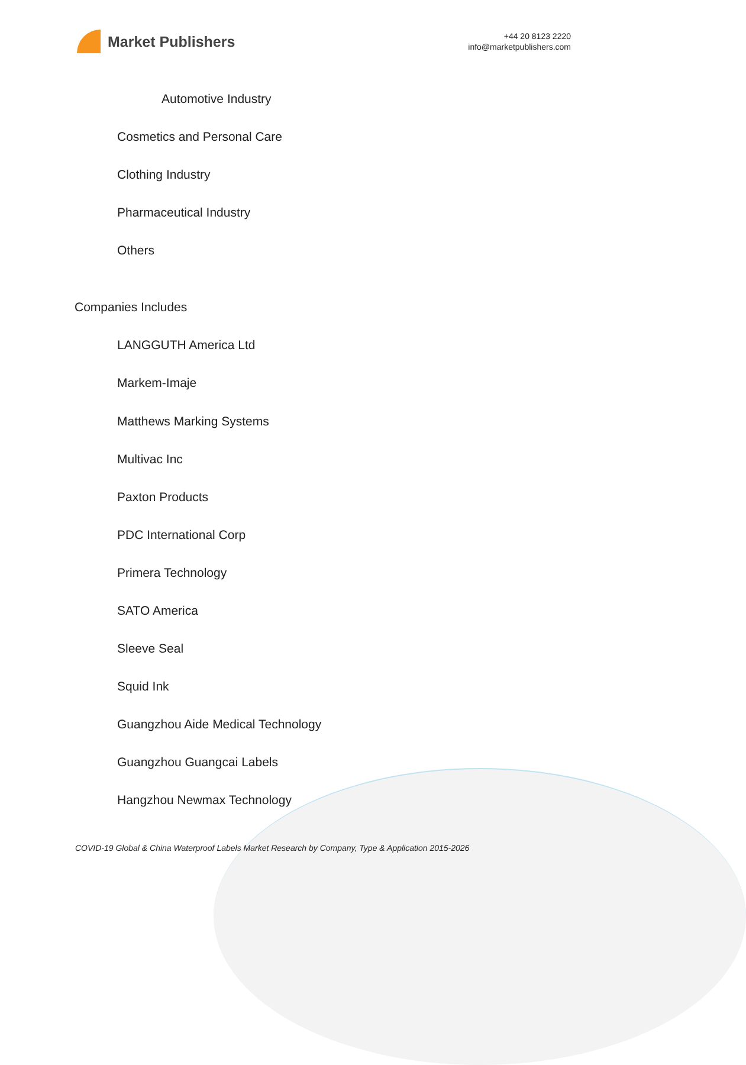Market Publishers
+44 20 8123 2220
info@marketpublishers.com
Automotive Industry
Cosmetics and Personal Care
Clothing Industry
Pharmaceutical Industry
Others
Companies Includes
LANGGUTH America Ltd
Markem-Imaje
Matthews Marking Systems
Multivac Inc
Paxton Products
PDC International Corp
Primera Technology
SATO America
Sleeve Seal
Squid Ink
Guangzhou Aide Medical Technology
Guangzhou Guangcai Labels
Hangzhou Newmax Technology
COVID-19 Global & China Waterproof Labels Market Research by Company, Type & Application 2015-2026